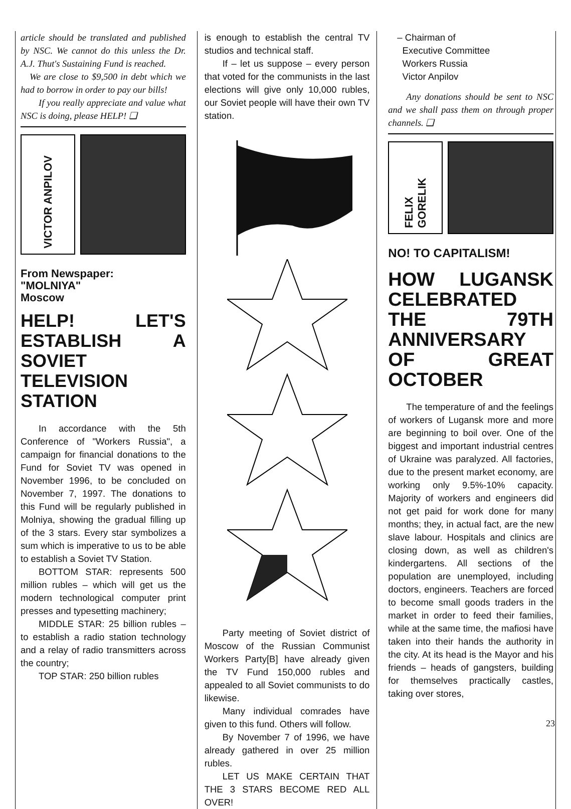article should be translated and published by NSC. We cannot do this unless the Dr. A.J. Thut's Sustaining Fund is reached.
We are close to $9,500 in debt which we had to borrow in order to pay our bills!
If you really appreciate and value what NSC is doing, please HELP! ❑
VICTOR ANPILOV
From Newspaper:
"MOLNIYA"
Moscow
HELP! LET'S ESTABLISH A SOVIET TELEVISION STATION
In accordance with the 5th Conference of "Workers Russia", a campaign for financial donations to the Fund for Soviet TV was opened in November 1996, to be concluded on November 7, 1997. The donations to this Fund will be regularly published in Molniya, showing the gradual filling up of the 3 stars. Every star symbolizes a sum which is imperative to us to be able to establish a Soviet TV Station.
BOTTOM STAR: represents 500 million rubles – which will get us the modern technological computer print presses and typesetting machinery;
MIDDLE STAR: 25 billion rubles – to establish a radio station technology and a relay of radio transmitters across the country;
TOP STAR: 250 billion rubles
is enough to establish the central TV studios and technical staff.
If – let us suppose – every person that voted for the communists in the last elections will give only 10,000 rubles, our Soviet people will have their own TV station.
Party meeting of Soviet district of Moscow of the Russian Communist Workers Party[B] have already given the TV Fund 150,000 rubles and appealed to all Soviet communists to do likewise.
Many individual comrades have given to this fund. Others will follow.
By November 7 of 1996, we have already gathered in over 25 million rubles.
LET US MAKE CERTAIN THAT THE 3 STARS BECOME RED ALL OVER!
– Chairman of
Executive Committee
Workers Russia
Victor Anpilov
Any donations should be sent to NSC and we shall pass them on through proper channels. ❑
FELIX GORELIK
NO! TO CAPITALISM!
HOW LUGANSK CELEBRATED THE 79TH ANNIVERSARY OF GREAT OCTOBER
The temperature of and the feelings of workers of Lugansk more and more are beginning to boil over. One of the biggest and important industrial centres of Ukraine was paralyzed. All factories, due to the present market economy, are working only 9.5%-10% capacity. Majority of workers and engineers did not get paid for work done for many months; they, in actual fact, are the new slave labour. Hospitals and clinics are closing down, as well as children's kindergartens. All sections of the population are unemployed, including doctors, engineers. Teachers are forced to become small goods traders in the market in order to feed their families, while at the same time, the mafiosi have taken into their hands the authority in the city. At its head is the Mayor and his friends – heads of gangsters, building for themselves practically castles, taking over stores,
23